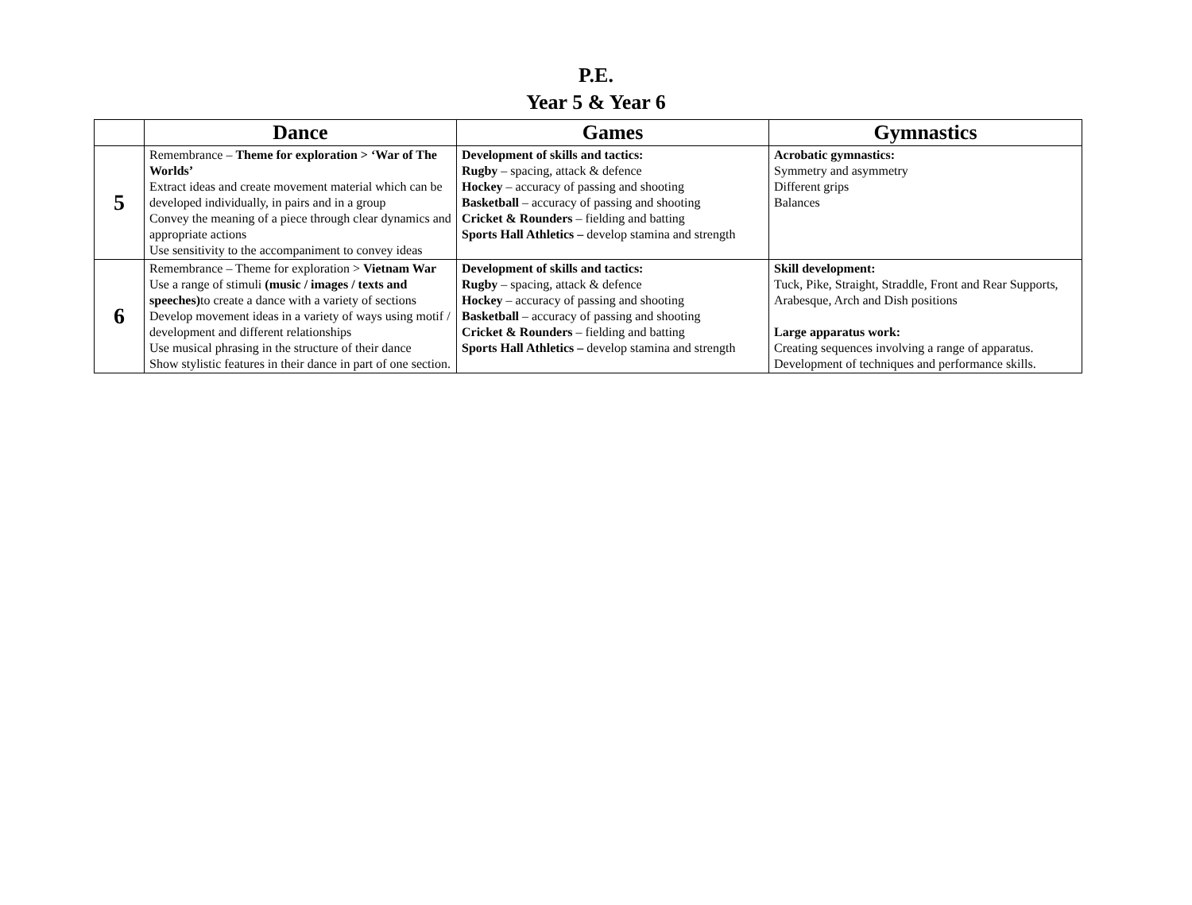P.E.
Year 5 & Year 6
| | Dance | Games | Gymnastics |
| --- | --- | --- | --- |
| 5 | Remembrance – Theme for exploration > ‘War of The Worlds’ Extract ideas and create movement material which can be developed individually, in pairs and in a group Convey the meaning of a piece through clear dynamics and appropriate actions Use sensitivity to the accompaniment to convey ideas | Development of skills and tactics: Rugby – spacing, attack & defence Hockey – accuracy of passing and shooting Basketball – accuracy of passing and shooting Cricket & Rounders – fielding and batting Sports Hall Athletics – develop stamina and strength | Acrobatic gymnastics: Symmetry and asymmetry Different grips Balances |
| 6 | Remembrance – Theme for exploration > Vietnam War Use a range of stimuli (music / images / texts and speeches) to create a dance with a variety of sections Develop movement ideas in a variety of ways using motif / development and different relationships Use musical phrasing in the structure of their dance Show stylistic features in their dance in part of one section. | Development of skills and tactics: Rugby – spacing, attack & defence Hockey – accuracy of passing and shooting Basketball – accuracy of passing and shooting Cricket & Rounders – fielding and batting Sports Hall Athletics – develop stamina and strength | Skill development: Tuck, Pike, Straight, Straddle, Front and Rear Supports, Arabesque, Arch and Dish positions Large apparatus work: Creating sequences involving a range of apparatus. Development of techniques and performance skills. |